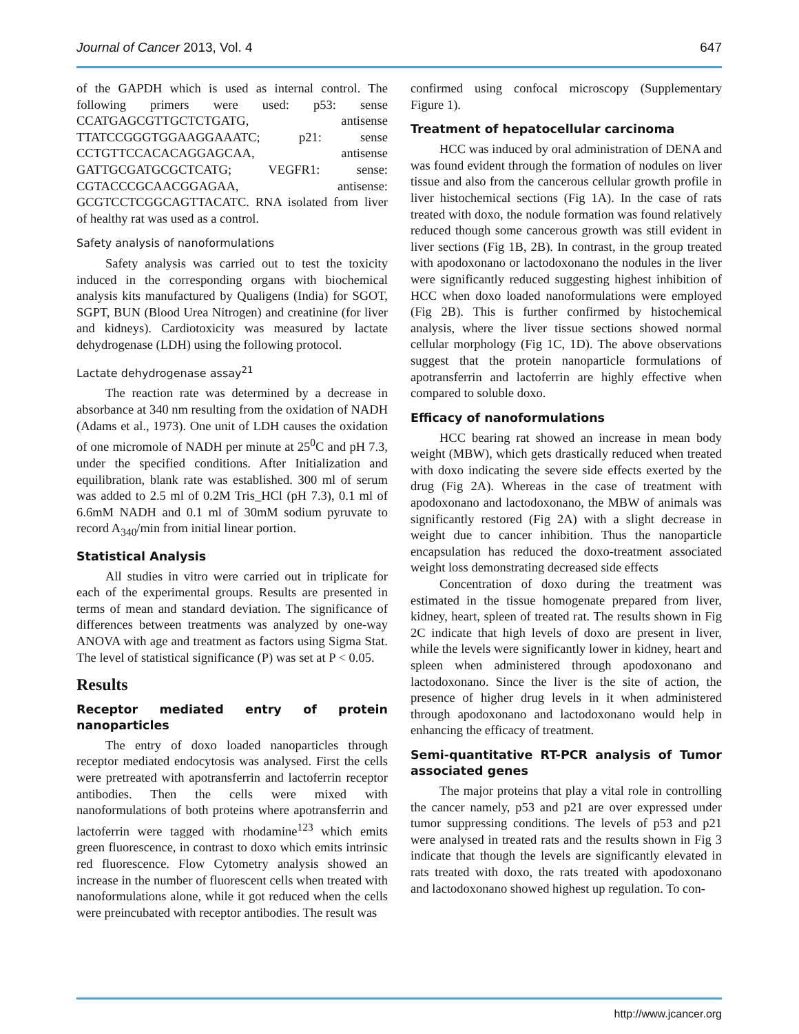Journal of Cancer 2013, Vol. 4 647
of the GAPDH which is used as internal control. The following primers were used: p53: sense CCATGAGCGTTGCTCTGATG, antisense TTATCCGGGTGGAAGGAAATC; p21: sense CCTGTTCCACACAGGAGCAA, antisense GATTGCGATGCGCTCATG; VEGFR1: sense: CGTACCCGCAACGGAGAA, antisense: GCGTCCTCGGCAGTTACATC. RNA isolated from liver of healthy rat was used as a control.
Safety analysis of nanoformulations
Safety analysis was carried out to test the toxicity induced in the corresponding organs with biochemical analysis kits manufactured by Qualigens (India) for SGOT, SGPT, BUN (Blood Urea Nitrogen) and creatinine (for liver and kidneys). Cardiotoxicity was measured by lactate dehydrogenase (LDH) using the following protocol.
Lactate dehydrogenase assay<sup>21</sup>
The reaction rate was determined by a decrease in absorbance at 340 nm resulting from the oxidation of NADH (Adams et al., 1973). One unit of LDH causes the oxidation of one micromole of NADH per minute at 25<sup>0</sup>C and pH 7.3, under the specified conditions. After Initialization and equilibration, blank rate was established. 300 ml of serum was added to 2.5 ml of 0.2M Tris_HCl (pH 7.3), 0.1 ml of 6.6mM NADH and 0.1 ml of 30mM sodium pyruvate to record A<sub>340</sub>/min from initial linear portion.
Statistical Analysis
All studies in vitro were carried out in triplicate for each of the experimental groups. Results are presented in terms of mean and standard deviation. The significance of differences between treatments was analyzed by one-way ANOVA with age and treatment as factors using Sigma Stat. The level of statistical significance (P) was set at P < 0.05.
Results
Receptor mediated entry of protein nanoparticles
The entry of doxo loaded nanoparticles through receptor mediated endocytosis was analysed. First the cells were pretreated with apotransferrin and lactoferrin receptor antibodies. Then the cells were mixed with nanoformulations of both proteins where apotransferrin and lactoferrin were tagged with rhodamine<sup>123</sup> which emits green fluorescence, in contrast to doxo which emits intrinsic red fluorescence. Flow Cytometry analysis showed an increase in the number of fluorescent cells when treated with nanoformulations alone, while it got reduced when the cells were preincubated with receptor antibodies. The result was
confirmed using confocal microscopy (Supplementary Figure 1).
Treatment of hepatocellular carcinoma
HCC was induced by oral administration of DENA and was found evident through the formation of nodules on liver tissue and also from the cancerous cellular growth profile in liver histochemical sections (Fig 1A). In the case of rats treated with doxo, the nodule formation was found relatively reduced though some cancerous growth was still evident in liver sections (Fig 1B, 2B). In contrast, in the group treated with apodoxonano or lactodoxonano the nodules in the liver were significantly reduced suggesting highest inhibition of HCC when doxo loaded nanoformulations were employed (Fig 2B). This is further confirmed by histochemical analysis, where the liver tissue sections showed normal cellular morphology (Fig 1C, 1D). The above observations suggest that the protein nanoparticle formulations of apotransferrin and lactoferrin are highly effective when compared to soluble doxo.
Efficacy of nanoformulations
HCC bearing rat showed an increase in mean body weight (MBW), which gets drastically reduced when treated with doxo indicating the severe side effects exerted by the drug (Fig 2A). Whereas in the case of treatment with apodoxonano and lactodoxonano, the MBW of animals was significantly restored (Fig 2A) with a slight decrease in weight due to cancer inhibition. Thus the nanoparticle encapsulation has reduced the doxo-treatment associated weight loss demonstrating decreased side effects
Concentration of doxo during the treatment was estimated in the tissue homogenate prepared from liver, kidney, heart, spleen of treated rat. The results shown in Fig 2C indicate that high levels of doxo are present in liver, while the levels were significantly lower in kidney, heart and spleen when administered through apodoxonano and lactodoxonano. Since the liver is the site of action, the presence of higher drug levels in it when administered through apodoxonano and lactodoxonano would help in enhancing the efficacy of treatment.
Semi-quantitative RT-PCR analysis of Tumor associated genes
The major proteins that play a vital role in controlling the cancer namely, p53 and p21 are over expressed under tumor suppressing conditions. The levels of p53 and p21 were analysed in treated rats and the results shown in Fig 3 indicate that though the levels are significantly elevated in rats treated with doxo, the rats treated with apodoxonano and lactodoxonano showed highest up regulation. To con-
http://www.jcancer.org